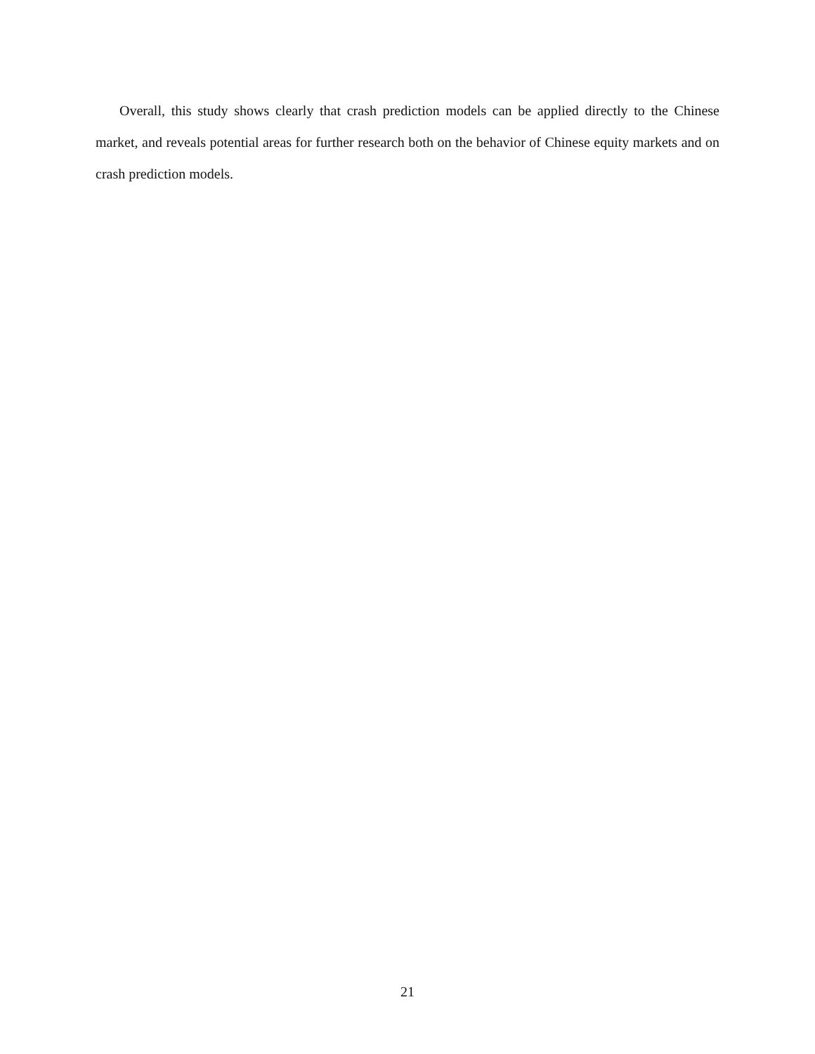Overall, this study shows clearly that crash prediction models can be applied directly to the Chinese market, and reveals potential areas for further research both on the behavior of Chinese equity markets and on crash prediction models.
21